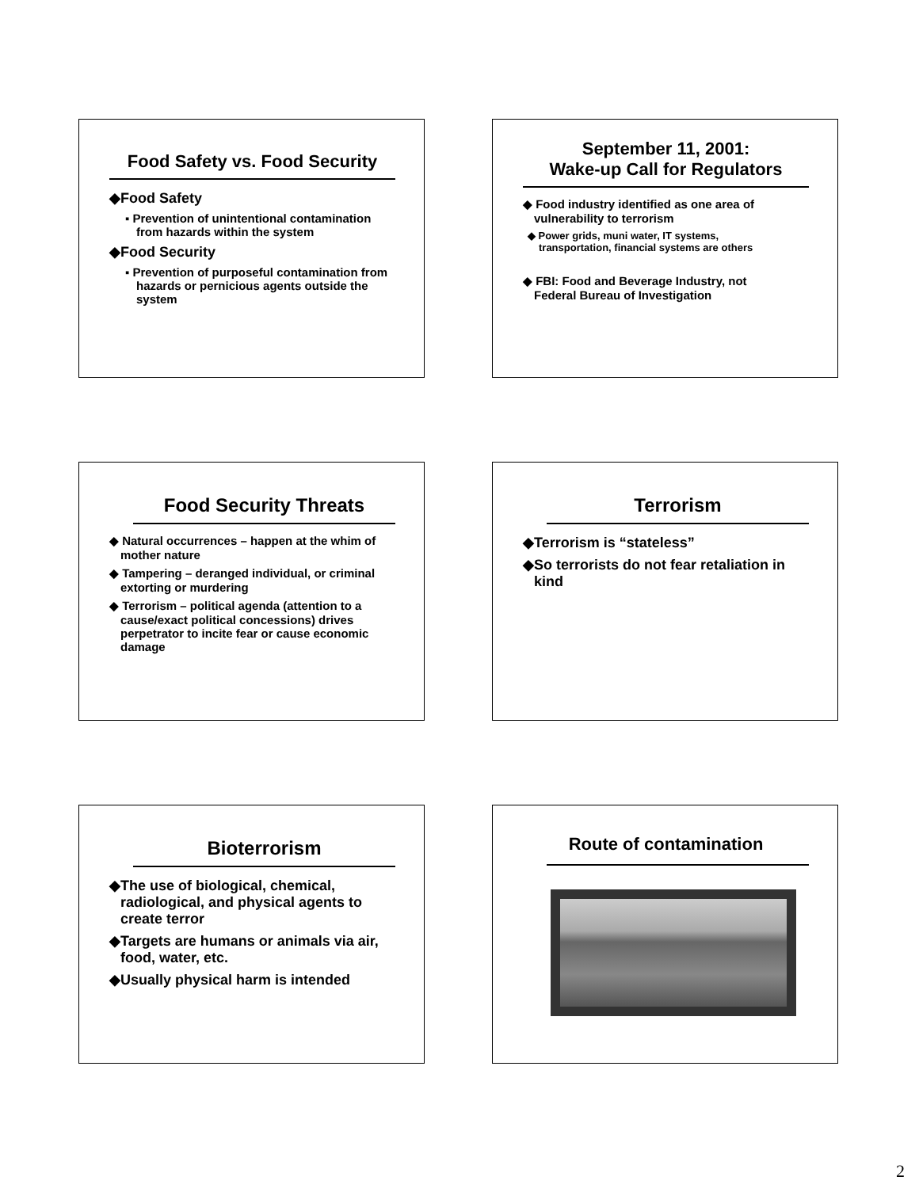Food Safety vs. Food Security
◆Food Safety
▪ Prevention of unintentional contamination from hazards within the system
◆Food Security
▪ Prevention of purposeful contamination from hazards or pernicious agents outside the system
September 11, 2001:
Wake-up Call for Regulators
◆ Food industry identified as one area of vulnerability to terrorism
◆ Power grids, muni water, IT systems, transportation, financial systems are others
◆ FBI: Food and Beverage Industry, not Federal Bureau of Investigation
Food Security Threats
◆ Natural occurrences – happen at the whim of mother nature
◆ Tampering – deranged individual, or criminal extorting or murdering
◆ Terrorism – political agenda (attention to a cause/exact political concessions) drives perpetrator to incite fear or cause economic damage
Terrorism
◆Terrorism is “stateless”
◆So terrorists do not fear retaliation in kind
Bioterrorism
◆The use of biological, chemical, radiological, and physical agents to create terror
◆Targets are humans or animals via air, food, water, etc.
◆Usually physical harm is intended
Route of contamination
2